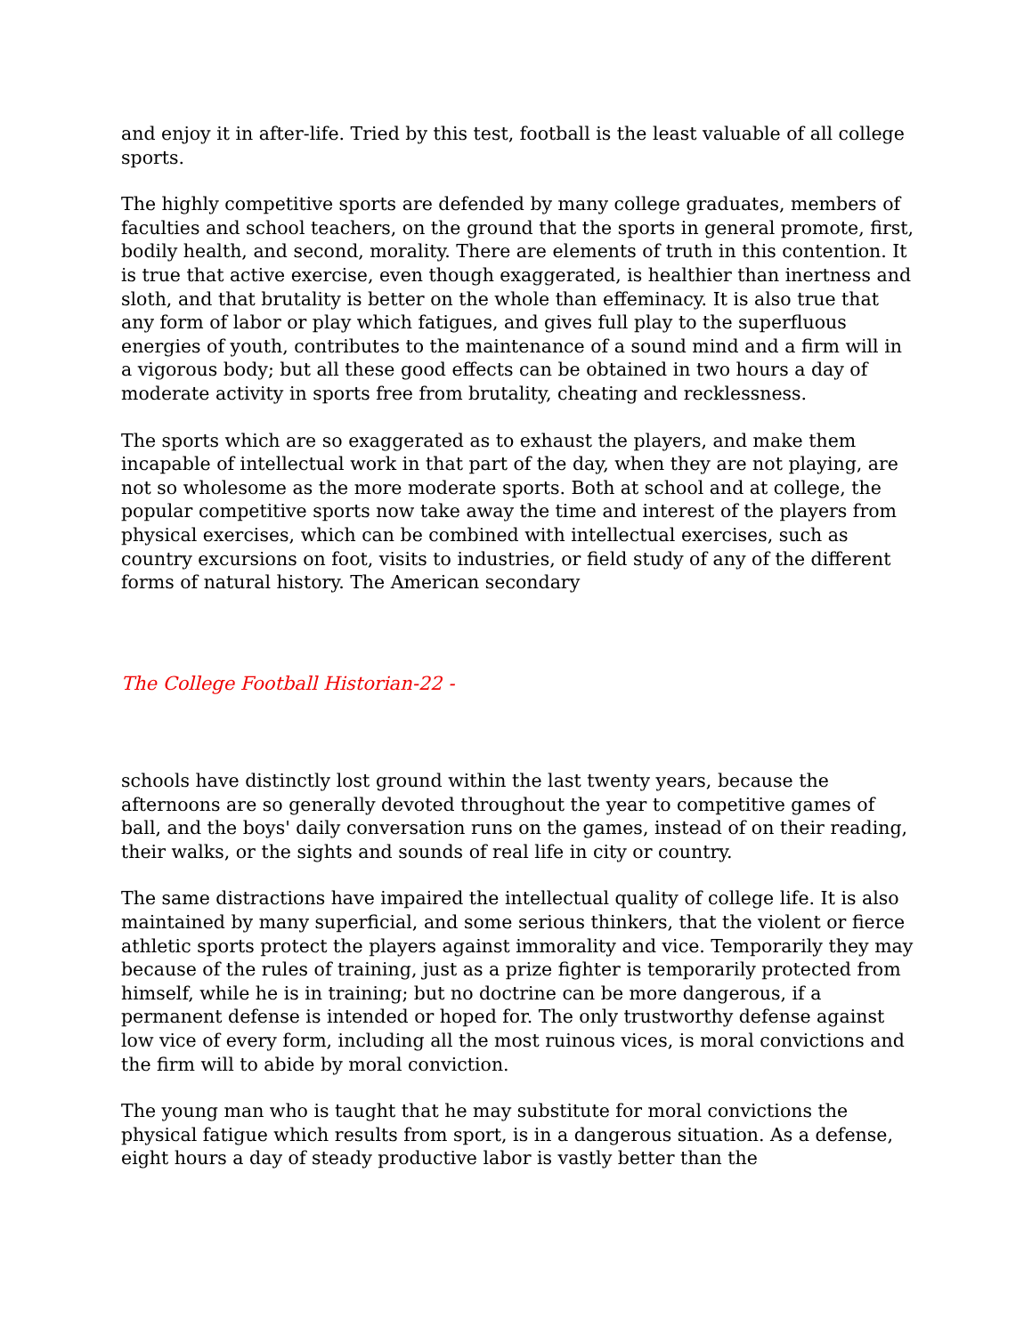and enjoy it in after-life. Tried by this test, football is the least valuable of all college sports.
The highly competitive sports are defended by many college graduates, members of faculties and school teachers, on the ground that the sports in general promote, first, bodily health, and second, morality. There are elements of truth in this contention. It is true that active exercise, even though exaggerated, is healthier than inertness and sloth, and that brutality is better on the whole than effeminacy. It is also true that any form of labor or play which fatigues, and gives full play to the superfluous energies of youth, contributes to the maintenance of a sound mind and a firm will in a vigorous body; but all these good effects can be obtained in two hours a day of moderate activity in sports free from brutality, cheating and recklessness.
The sports which are so exaggerated as to exhaust the players, and make them incapable of intellectual work in that part of the day, when they are not playing, are not so wholesome as the more moderate sports. Both at school and at college, the popular competitive sports now take away the time and interest of the players from physical exercises, which can be combined with intellectual exercises, such as country excursions on foot, visits to industries, or field study of any of the different forms of natural history. The American secondary
The College Football Historian-22 -
schools have distinctly lost ground within the last twenty years, because the afternoons are so generally devoted throughout the year to competitive games of ball, and the boys' daily conversation runs on the games, instead of on their reading, their walks, or the sights and sounds of real life in city or country.
The same distractions have impaired the intellectual quality of college life. It is also maintained by many superficial, and some serious thinkers, that the violent or fierce athletic sports protect the players against immorality and vice. Temporarily they may because of the rules of training, just as a prize fighter is temporarily protected from himself, while he is in training; but no doctrine can be more dangerous, if a permanent defense is intended or hoped for. The only trustworthy defense against low vice of every form, including all the most ruinous vices, is moral convictions and the firm will to abide by moral conviction.
The young man who is taught that he may substitute for moral convictions the physical fatigue which results from sport, is in a dangerous situation. As a defense, eight hours a day of steady productive labor is vastly better than the